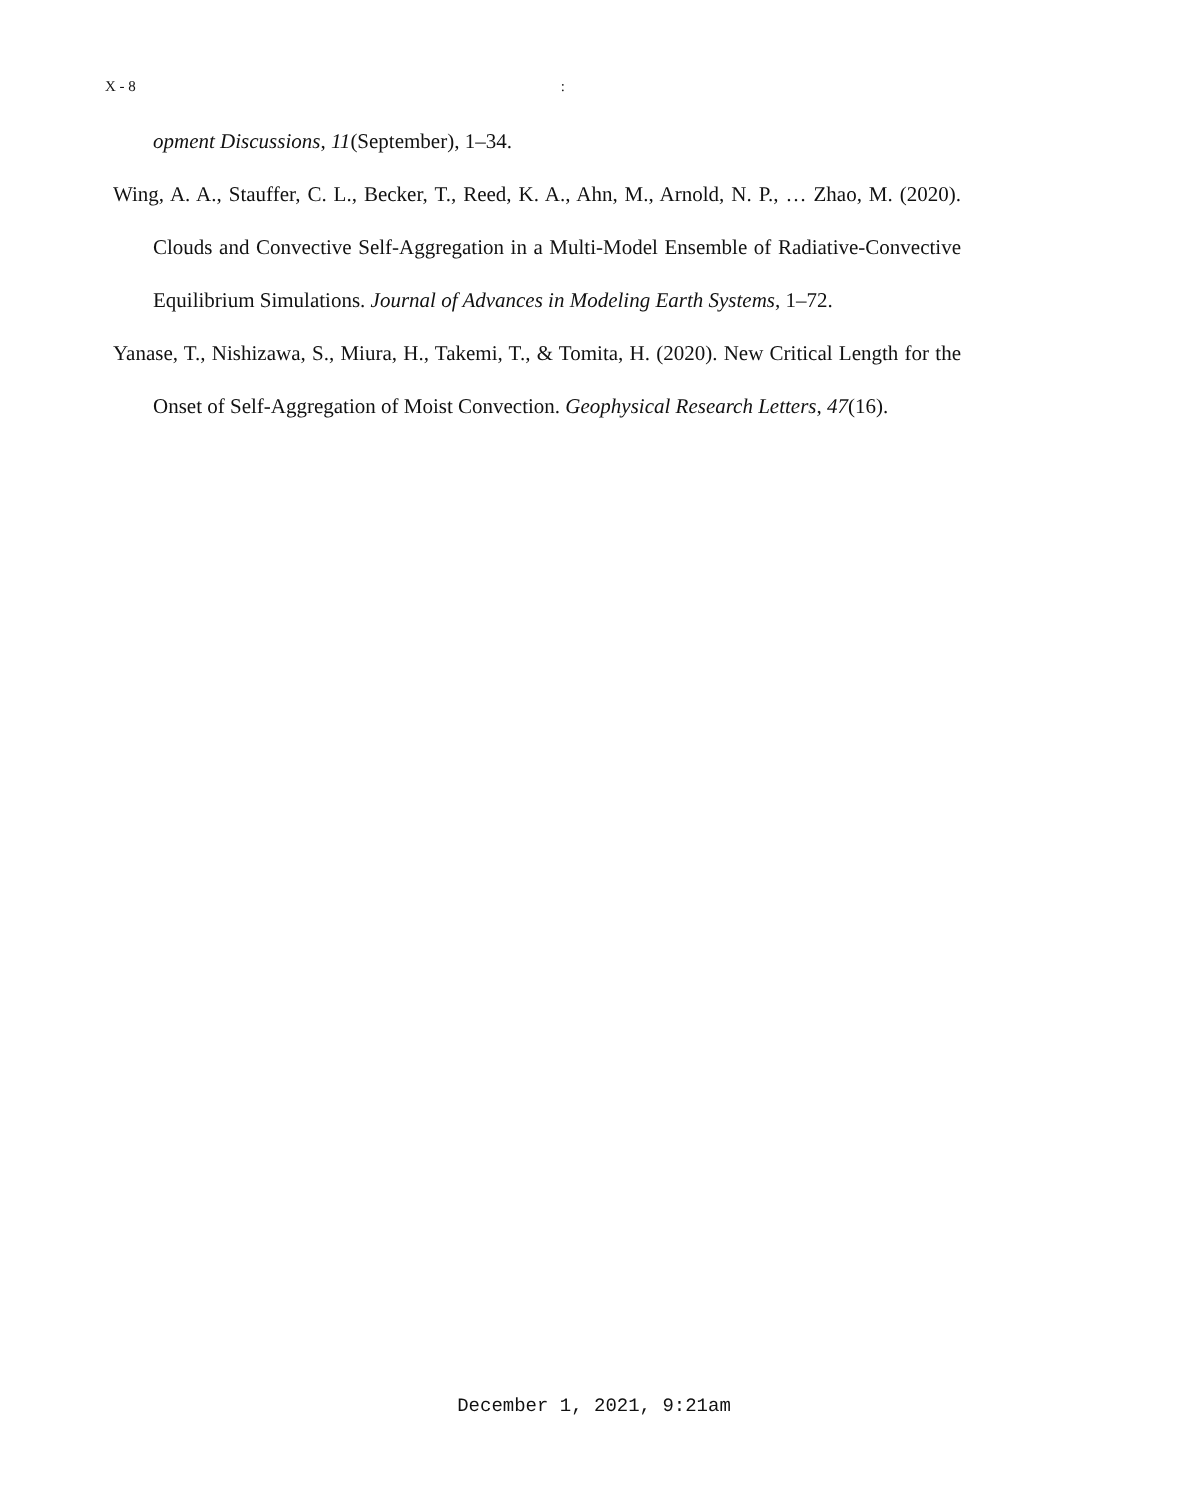X - 8:
opment Discussions, 11(September), 1–34.
Wing, A. A., Stauffer, C. L., Becker, T., Reed, K. A., Ahn, M., Arnold, N. P., … Zhao, M. (2020). Clouds and Convective Self-Aggregation in a Multi-Model Ensemble of Radiative-Convective Equilibrium Simulations. Journal of Advances in Modeling Earth Systems, 1–72.
Yanase, T., Nishizawa, S., Miura, H., Takemi, T., & Tomita, H. (2020). New Critical Length for the Onset of Self-Aggregation of Moist Convection. Geophysical Research Letters, 47(16).
December 1, 2021, 9:21am